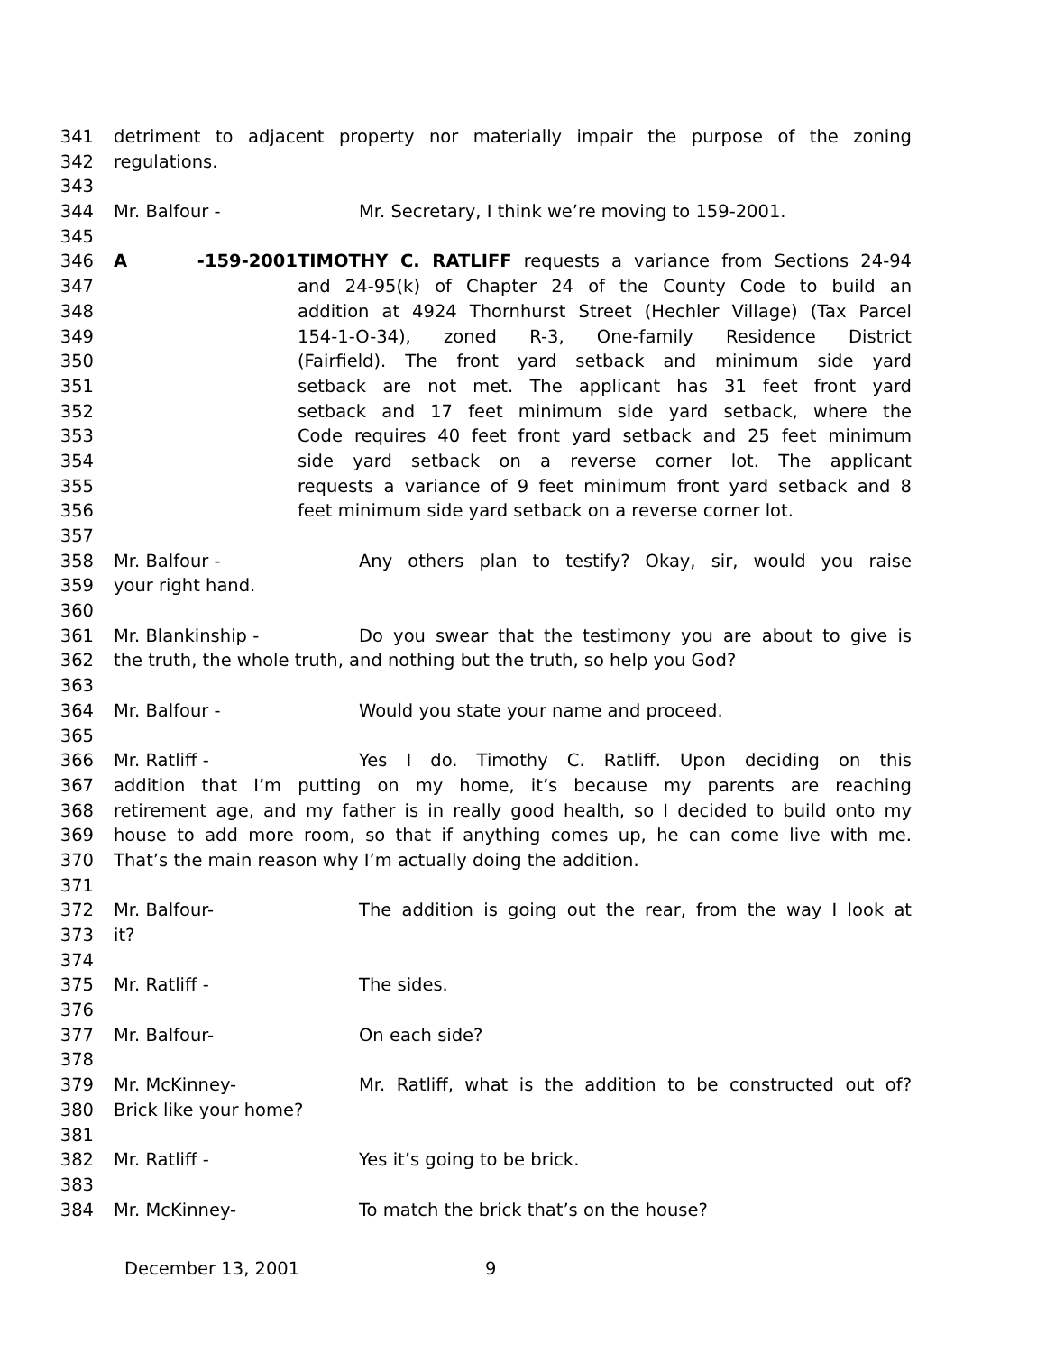341 detriment to adjacent property nor materially impair the purpose of the zoning
342 regulations.
343
344 Mr. Balfour - Mr. Secretary, I think we’re moving to 159-2001.
345
346 A -159-2001 TIMOTHY C. RATLIFF requests a variance from Sections 24-94
347 and 24-95(k) of Chapter 24 of the County Code to build an
348 addition at 4924 Thornhurst Street (Hechler Village) (Tax Parcel
349 154-1-O-34), zoned R-3, One-family Residence District
350 (Fairfield). The front yard setback and minimum side yard
351 setback are not met. The applicant has 31 feet front yard
352 setback and 17 feet minimum side yard setback, where the
353 Code requires 40 feet front yard setback and 25 feet minimum
354 side yard setback on a reverse corner lot. The applicant
355 requests a variance of 9 feet minimum front yard setback and 8
356 feet minimum side yard setback on a reverse corner lot.
357
358 Mr. Balfour - Any others plan to testify? Okay, sir, would you raise
359 your right hand.
360
361 Mr. Blankinship - Do you swear that the testimony you are about to give is
362 the truth, the whole truth, and nothing but the truth, so help you God?
363
364 Mr. Balfour - Would you state your name and proceed.
365
366 Mr. Ratliff - Yes I do. Timothy C. Ratliff. Upon deciding on this
367 addition that I’m putting on my home, it’s because my parents are reaching
368 retirement age, and my father is in really good health, so I decided to build onto my
369 house to add more room, so that if anything comes up, he can come live with me.
370 That’s the main reason why I’m actually doing the addition.
371
372 Mr. Balfour- The addition is going out the rear, from the way I look at
373 it?
374
375 Mr. Ratliff - The sides.
376
377 Mr. Balfour- On each side?
378
379 Mr. McKinney- Mr. Ratliff, what is the addition to be constructed out of?
380 Brick like your home?
381
382 Mr. Ratliff - Yes it’s going to be brick.
383
384 Mr. McKinney- To match the brick that’s on the house?
December 13, 2001 9